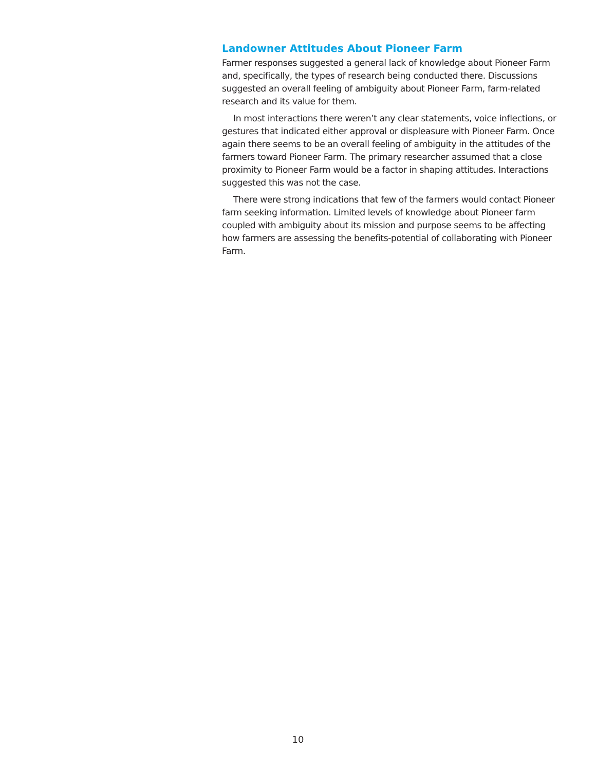Landowner Attitudes About Pioneer Farm
Farmer responses suggested a general lack of knowledge about Pioneer Farm and, specifically, the types of research being conducted there. Discussions suggested an overall feeling of ambiguity about Pioneer Farm, farm-related research and its value for them.
In most interactions there weren’t any clear statements, voice inflections, or gestures that indicated either approval or displeasure with Pioneer Farm. Once again there seems to be an overall feeling of ambiguity in the attitudes of the farmers toward Pioneer Farm. The primary researcher assumed that a close proximity to Pioneer Farm would be a factor in shaping attitudes. Interactions suggested this was not the case.
There were strong indications that few of the farmers would contact Pioneer farm seeking information. Limited levels of knowledge about Pioneer farm coupled with ambiguity about its mission and purpose seems to be affecting how farmers are assessing the benefits-potential of collaborating with Pioneer Farm.
10